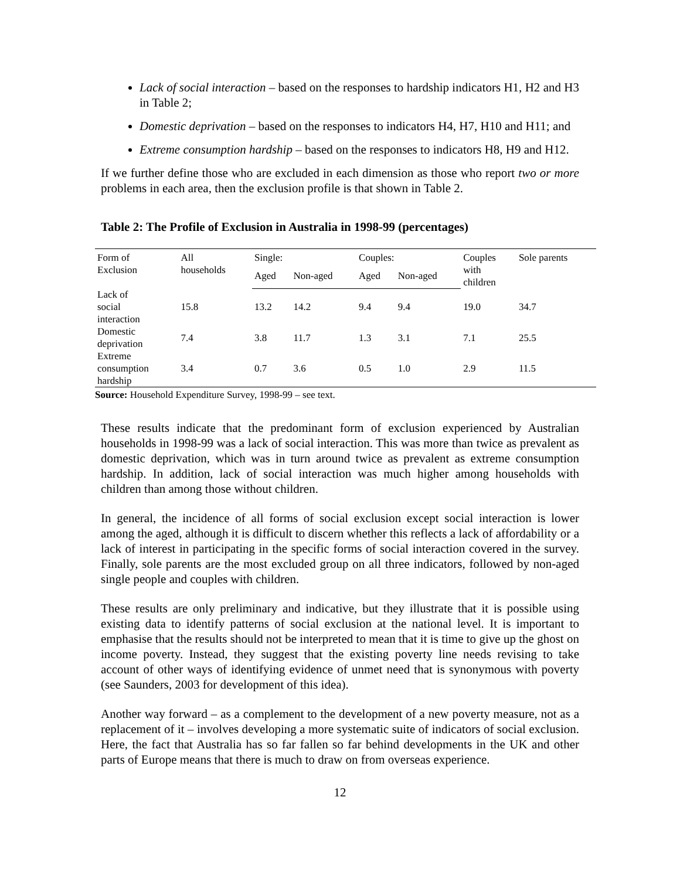Lack of social interaction – based on the responses to hardship indicators H1, H2 and H3 in Table 2;
Domestic deprivation – based on the responses to indicators H4, H7, H10 and H11; and
Extreme consumption hardship – based on the responses to indicators H8, H9 and H12.
If we further define those who are excluded in each dimension as those who report two or more problems in each area, then the exclusion profile is that shown in Table 2.
Table 2: The Profile of Exclusion in Australia in 1998-99 (percentages)
| Form of Exclusion | All households | Single: | | Couples: | | Couples with children | Sole parents |
| --- | --- | --- | --- | --- | --- | --- | --- |
| | | Aged | Non-aged | Aged | Non-aged | | |
| Lack of social interaction | 15.8 | 13.2 | 14.2 | 9.4 | 9.4 | 19.0 | 34.7 |
| Domestic deprivation | 7.4 | 3.8 | 11.7 | 1.3 | 3.1 | 7.1 | 25.5 |
| Extreme consumption hardship | 3.4 | 0.7 | 3.6 | 0.5 | 1.0 | 2.9 | 11.5 |
Source: Household Expenditure Survey, 1998-99 – see text.
These results indicate that the predominant form of exclusion experienced by Australian households in 1998-99 was a lack of social interaction. This was more than twice as prevalent as domestic deprivation, which was in turn around twice as prevalent as extreme consumption hardship. In addition, lack of social interaction was much higher among households with children than among those without children.
In general, the incidence of all forms of social exclusion except social interaction is lower among the aged, although it is difficult to discern whether this reflects a lack of affordability or a lack of interest in participating in the specific forms of social interaction covered in the survey. Finally, sole parents are the most excluded group on all three indicators, followed by non-aged single people and couples with children.
These results are only preliminary and indicative, but they illustrate that it is possible using existing data to identify patterns of social exclusion at the national level. It is important to emphasise that the results should not be interpreted to mean that it is time to give up the ghost on income poverty. Instead, they suggest that the existing poverty line needs revising to take account of other ways of identifying evidence of unmet need that is synonymous with poverty (see Saunders, 2003 for development of this idea).
Another way forward – as a complement to the development of a new poverty measure, not as a replacement of it – involves developing a more systematic suite of indicators of social exclusion. Here, the fact that Australia has so far fallen so far behind developments in the UK and other parts of Europe means that there is much to draw on from overseas experience.
12